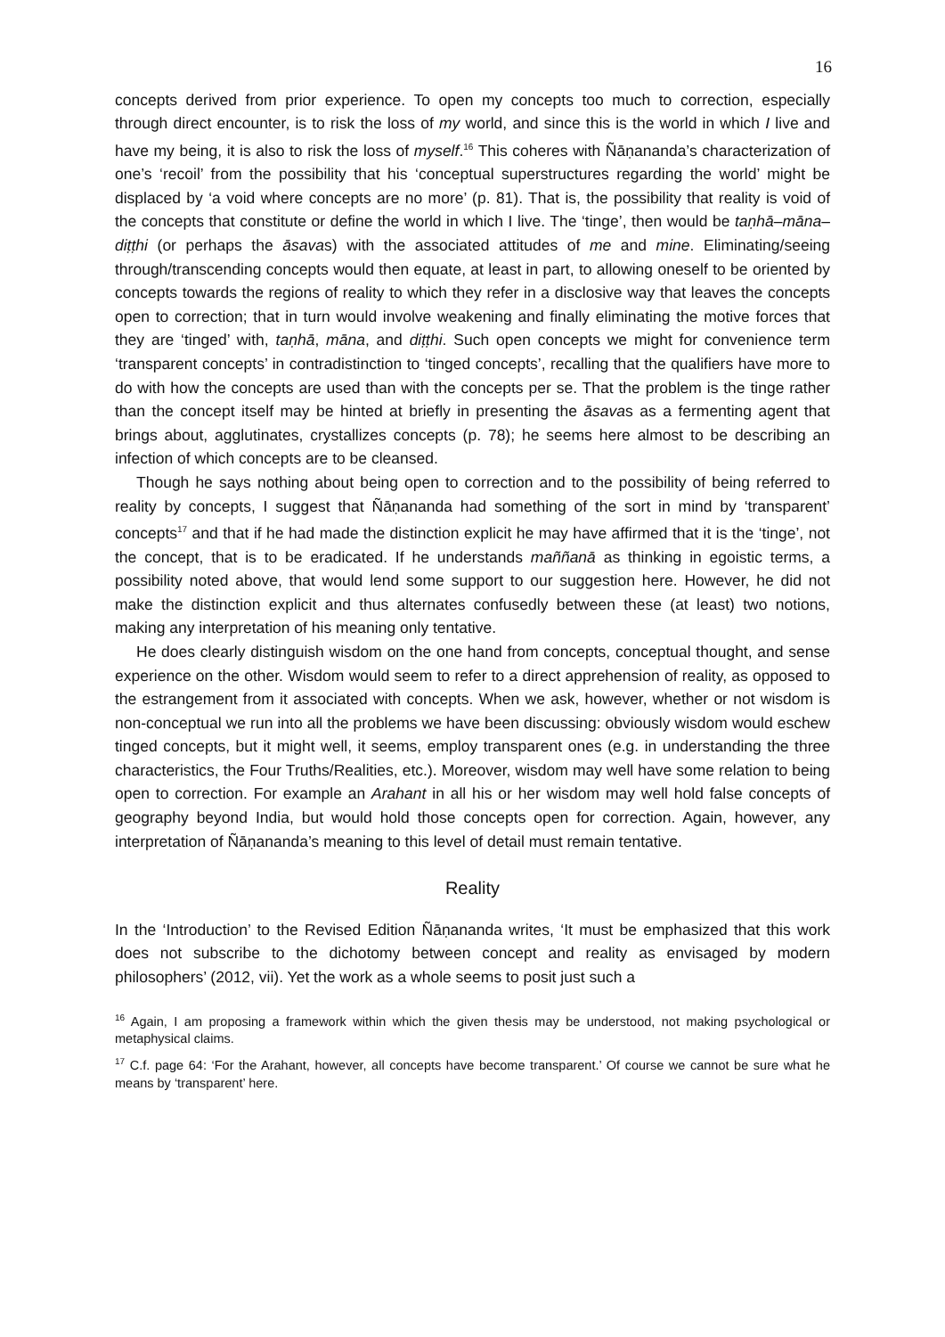16
concepts derived from prior experience. To open my concepts too much to correction, especially through direct encounter, is to risk the loss of my world, and since this is the world in which I live and have my being, it is also to risk the loss of myself.<sup>16</sup> This coheres with Ñāṇananda’s characterization of one’s ‘recoil’ from the possibility that his ‘conceptual superstructures regarding the world’ might be displaced by ‘a void where concepts are no more’ (p. 81). That is, the possibility that reality is void of the concepts that constitute or define the world in which I live. The ‘tinge’, then would be taṇhā–māna–diṭṭhi (or perhaps the āsavas) with the associated attitudes of me and mine. Eliminating/seeing through/transcending concepts would then equate, at least in part, to allowing oneself to be oriented by concepts towards the regions of reality to which they refer in a disclosive way that leaves the concepts open to correction; that in turn would involve weakening and finally eliminating the motive forces that they are ‘tinged’ with, taṇhā, māna, and diṭṭhi. Such open concepts we might for convenience term ‘transparent concepts’ in contradistinction to ‘tinged concepts’, recalling that the qualifiers have more to do with how the concepts are used than with the concepts per se. That the problem is the tinge rather than the concept itself may be hinted at briefly in presenting the āsavas as a fermenting agent that brings about, agglutinates, crystallizes concepts (p. 78); he seems here almost to be describing an infection of which concepts are to be cleansed.
Though he says nothing about being open to correction and to the possibility of being referred to reality by concepts, I suggest that Ñāṇananda had something of the sort in mind by ‘transparent’ concepts<sup>17</sup> and that if he had made the distinction explicit he may have affirmed that it is the ‘tinge’, not the concept, that is to be eradicated. If he understands maññanā as thinking in egoistic terms, a possibility noted above, that would lend some support to our suggestion here. However, he did not make the distinction explicit and thus alternates confusedly between these (at least) two notions, making any interpretation of his meaning only tentative.
He does clearly distinguish wisdom on the one hand from concepts, conceptual thought, and sense experience on the other. Wisdom would seem to refer to a direct apprehension of reality, as opposed to the estrangement from it associated with concepts. When we ask, however, whether or not wisdom is non-conceptual we run into all the problems we have been discussing: obviously wisdom would eschew tinged concepts, but it might well, it seems, employ transparent ones (e.g. in understanding the three characteristics, the Four Truths/Realities, etc.). Moreover, wisdom may well have some relation to being open to correction. For example an Arahant in all his or her wisdom may well hold false concepts of geography beyond India, but would hold those concepts open for correction. Again, however, any interpretation of Ñāṇananda’s meaning to this level of detail must remain tentative.
Reality
In the ‘Introduction’ to the Revised Edition Ñāṇananda writes, ‘It must be emphasized that this work does not subscribe to the dichotomy between concept and reality as envisaged by modern philosophers’ (2012, vii). Yet the work as a whole seems to posit just such a
<sup>16</sup> Again, I am proposing a framework within which the given thesis may be understood, not making psychological or metaphysical claims.
<sup>17</sup> C.f. page 64: ‘For the Arahant, however, all concepts have become transparent.’ Of course we cannot be sure what he means by ‘transparent’ here.